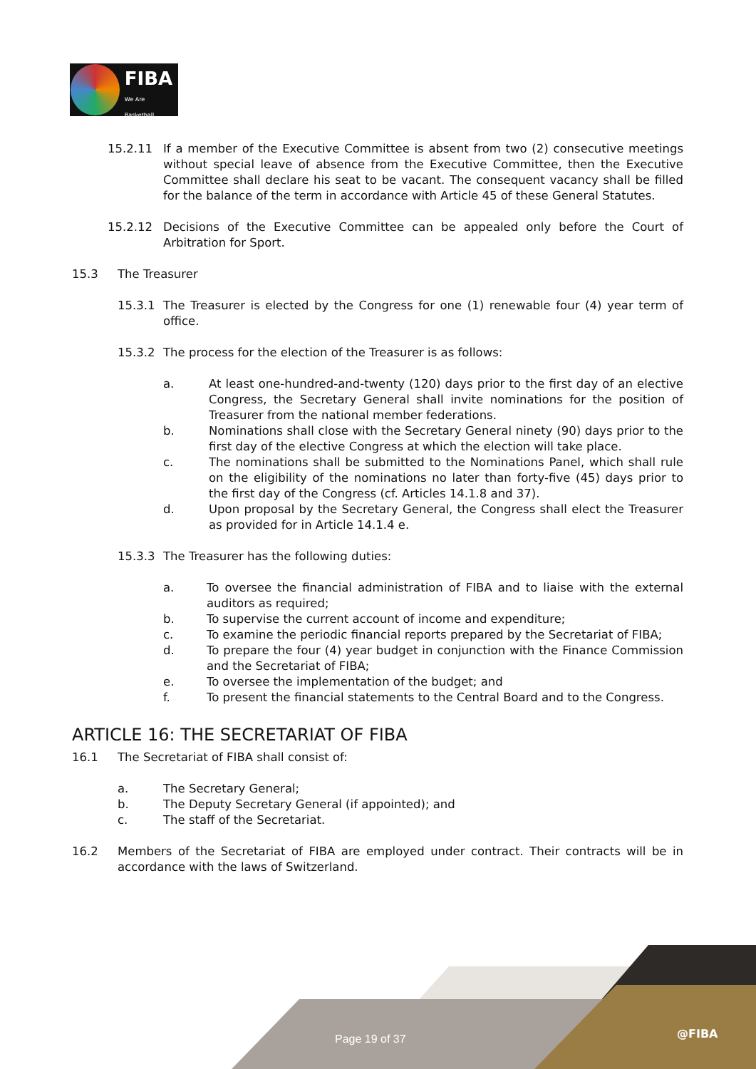FIBA
We Are Basketball
15.2.11 If a member of the Executive Committee is absent from two (2) consecutive meetings without special leave of absence from the Executive Committee, then the Executive Committee shall declare his seat to be vacant. The consequent vacancy shall be filled for the balance of the term in accordance with Article 45 of these General Statutes.
15.2.12 Decisions of the Executive Committee can be appealed only before the Court of Arbitration for Sport.
15.3 The Treasurer
15.3.1 The Treasurer is elected by the Congress for one (1) renewable four (4) year term of office.
15.3.2 The process for the election of the Treasurer is as follows:
a. At least one-hundred-and-twenty (120) days prior to the first day of an elective Congress, the Secretary General shall invite nominations for the position of Treasurer from the national member federations.
b. Nominations shall close with the Secretary General ninety (90) days prior to the first day of the elective Congress at which the election will take place.
c. The nominations shall be submitted to the Nominations Panel, which shall rule on the eligibility of the nominations no later than forty-five (45) days prior to the first day of the Congress (cf. Articles 14.1.8 and 37).
d. Upon proposal by the Secretary General, the Congress shall elect the Treasurer as provided for in Article 14.1.4 e.
15.3.3 The Treasurer has the following duties:
a. To oversee the financial administration of FIBA and to liaise with the external auditors as required;
b. To supervise the current account of income and expenditure;
c. To examine the periodic financial reports prepared by the Secretariat of FIBA;
d. To prepare the four (4) year budget in conjunction with the Finance Commission and the Secretariat of FIBA;
e. To oversee the implementation of the budget; and
f. To present the financial statements to the Central Board and to the Congress.
ARTICLE 16: THE SECRETARIAT OF FIBA
16.1 The Secretariat of FIBA shall consist of:
a. The Secretary General;
b. The Deputy Secretary General (if appointed); and
c. The staff of the Secretariat.
16.2 Members of the Secretariat of FIBA are employed under contract. Their contracts will be in accordance with the laws of Switzerland.
Page 19 of 37 @FIBA